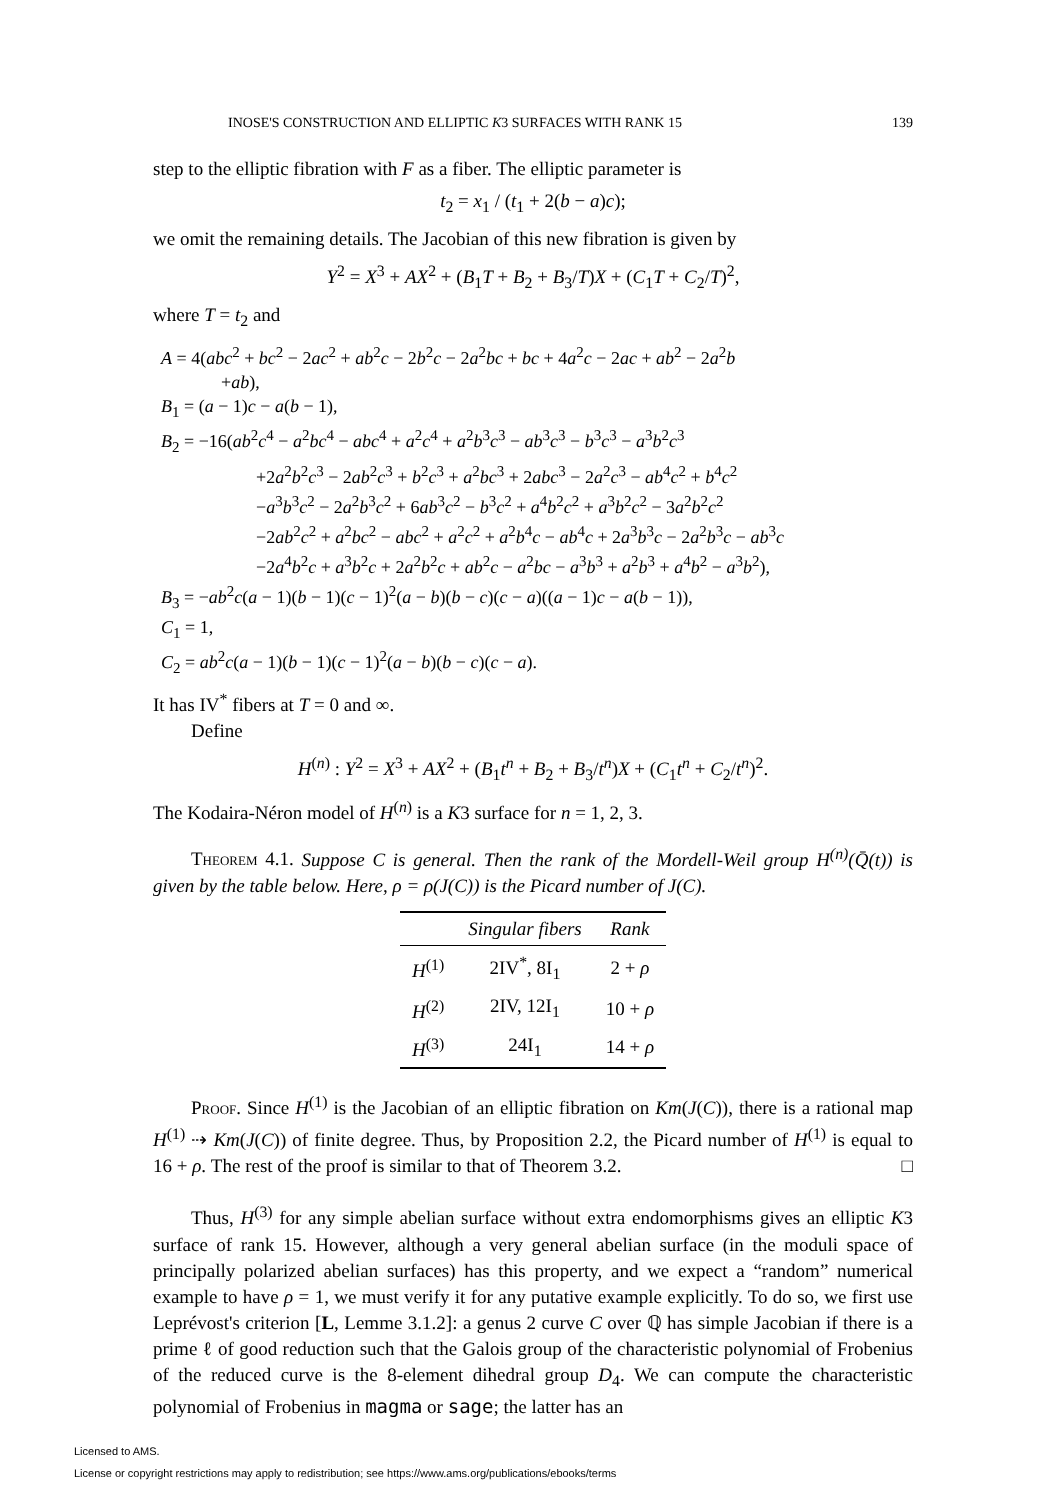INOSE'S CONSTRUCTION AND ELLIPTIC K3 SURFACES WITH RANK 15 139
step to the elliptic fibration with F as a fiber. The elliptic parameter is
t<sub>2</sub> = x<sub>1</sub> / (t<sub>1</sub> + 2(b − a)c);
we omit the remaining details. The Jacobian of this new fibration is given by
Y<sup>2</sup> = X<sup>3</sup> + AX<sup>2</sup> + (B<sub>1</sub>T + B<sub>2</sub> + B<sub>3</sub>/T)X + (C<sub>1</sub>T + C<sub>2</sub>/T)<sup>2</sup>,
where T = t<sub>2</sub> and
A = 4(abc<sup>2</sup> + bc<sup>2</sup> − 2ac<sup>2</sup> + ab<sup>2</sup>c − 2b<sup>2</sup>c − 2a<sup>2</sup>bc + bc + 4a<sup>2</sup>c − 2ac + ab<sup>2</sup> − 2a<sup>2</sup>b
+ab),
B<sub>1</sub> = (a − 1)c − a(b − 1),
B<sub>2</sub> = −16(ab<sup>2</sup>c<sup>4</sup> − a<sup>2</sup>bc<sup>4</sup> − abc<sup>4</sup> + a<sup>2</sup>c<sup>4</sup> + a<sup>2</sup>b<sup>3</sup>c<sup>3</sup> − ab<sup>3</sup>c<sup>3</sup> − b<sup>3</sup>c<sup>3</sup> − a<sup>3</sup>b<sup>2</sup>c<sup>3</sup>
+2a<sup>2</sup>b<sup>2</sup>c<sup>3</sup> − 2ab<sup>2</sup>c<sup>3</sup> + b<sup>2</sup>c<sup>3</sup> + a<sup>2</sup>bc<sup>3</sup> + 2abc<sup>3</sup> − 2a<sup>2</sup>c<sup>3</sup> − ab<sup>4</sup>c<sup>2</sup> + b<sup>4</sup>c<sup>2</sup>
−a<sup>3</sup>b<sup>3</sup>c<sup>2</sup> − 2a<sup>2</sup>b<sup>3</sup>c<sup>2</sup> + 6ab<sup>3</sup>c<sup>2</sup> − b<sup>3</sup>c<sup>2</sup> + a<sup>4</sup>b<sup>2</sup>c<sup>2</sup> + a<sup>3</sup>b<sup>2</sup>c<sup>2</sup> − 3a<sup>2</sup>b<sup>2</sup>c<sup>2</sup>
−2ab<sup>2</sup>c<sup>2</sup> + a<sup>2</sup>bc<sup>2</sup> − abc<sup>2</sup> + a<sup>2</sup>c<sup>2</sup> + a<sup>2</sup>b<sup>4</sup>c − ab<sup>4</sup>c + 2a<sup>3</sup>b<sup>3</sup>c − 2a<sup>2</sup>b<sup>3</sup>c − ab<sup>3</sup>c
−2a<sup>4</sup>b<sup>2</sup>c + a<sup>3</sup>b<sup>2</sup>c + 2a<sup>2</sup>b<sup>2</sup>c + ab<sup>2</sup>c − a<sup>2</sup>bc − a<sup>3</sup>b<sup>3</sup> + a<sup>2</sup>b<sup>3</sup> + a<sup>4</sup>b<sup>2</sup> − a<sup>3</sup>b<sup>2</sup>),
B<sub>3</sub> = −ab<sup>2</sup>c(a − 1)(b − 1)(c − 1)<sup>2</sup>(a − b)(b − c)(c − a)((a − 1)c − a(b − 1)),
C<sub>1</sub> = 1,
C<sub>2</sub> = ab<sup>2</sup>c(a − 1)(b − 1)(c − 1)<sup>2</sup>(a − b)(b − c)(c − a).
It has IV<sup>*</sup> fibers at T = 0 and ∞.
Define
H<sup>(n)</sup> : Y<sup>2</sup> = X<sup>3</sup> + AX<sup>2</sup> + (B<sub>1</sub>t<sup>n</sup> + B<sub>2</sub> + B<sub>3</sub>/t<sup>n</sup>)X + (C<sub>1</sub>t<sup>n</sup> + C<sub>2</sub>/t<sup>n</sup>)<sup>2</sup>.
The Kodaira-Néron model of H<sup>(n)</sup> is a K3 surface for n = 1, 2, 3.
Theorem 4.1. Suppose C is general. Then the rank of the Mordell-Weil group H<sup>(n)</sup>(Q̄(t)) is given by the table below. Here, ρ = ρ(J(C)) is the Picard number of J(C).
| | Singular fibers | Rank |
| --- | --- | --- |
| H<sup>(1)</sup> | 2IV<sup>*</sup>, 8I<sub>1</sub> | 2 + ρ |
| H<sup>(2)</sup> | 2IV, 12I<sub>1</sub> | 10 + ρ |
| H<sup>(3)</sup> | 24I<sub>1</sub> | 14 + ρ |
Proof. Since H<sup>(1)</sup> is the Jacobian of an elliptic fibration on Km(J(C)), there is a rational map H<sup>(1)</sup> ⇢ Km(J(C)) of finite degree. Thus, by Proposition 2.2, the Picard number of H<sup>(1)</sup> is equal to 16 + ρ. The rest of the proof is similar to that of Theorem 3.2. □
Thus, H<sup>(3)</sup> for any simple abelian surface without extra endomorphisms gives an elliptic K3 surface of rank 15. However, although a very general abelian surface (in the moduli space of principally polarized abelian surfaces) has this property, and we expect a “random” numerical example to have ρ = 1, we must verify it for any putative example explicitly. To do so, we first use Leprévost's criterion [L, Lemme 3.1.2]: a genus 2 curve C over ℚ has simple Jacobian if there is a prime ℓ of good reduction such that the Galois group of the characteristic polynomial of Frobenius of the reduced curve is the 8-element dihedral group D<sub>4</sub>. We can compute the characteristic polynomial of Frobenius in magma or sage; the latter has an
Licensed to AMS.
License or copyright restrictions may apply to redistribution; see https://www.ams.org/publications/ebooks/terms